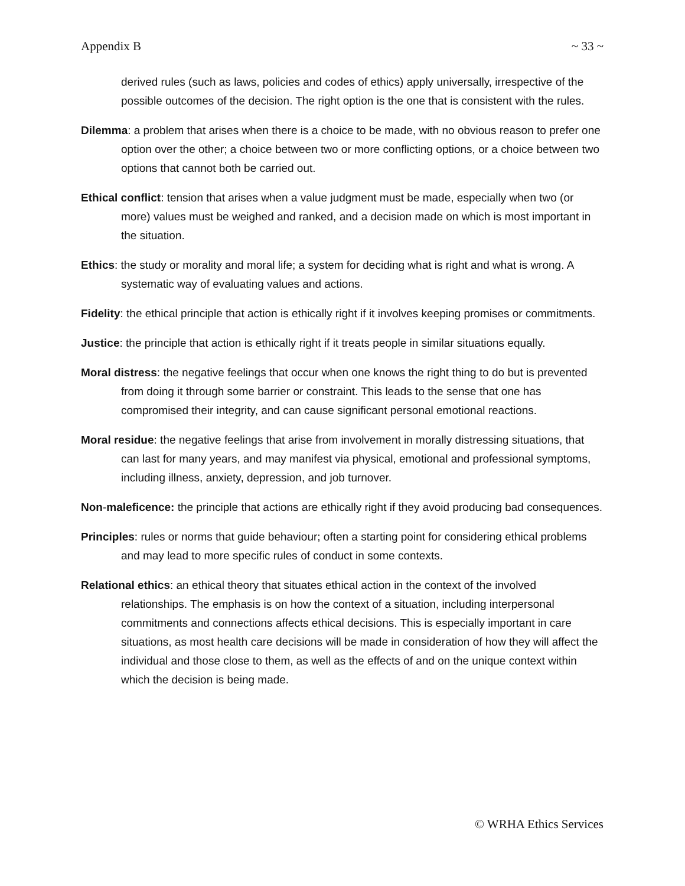Appendix B ~ 33 ~
derived rules (such as laws, policies and codes of ethics) apply universally, irrespective of the possible outcomes of the decision. The right option is the one that is consistent with the rules.
Dilemma: a problem that arises when there is a choice to be made, with no obvious reason to prefer one option over the other; a choice between two or more conflicting options, or a choice between two options that cannot both be carried out.
Ethical conflict: tension that arises when a value judgment must be made, especially when two (or more) values must be weighed and ranked, and a decision made on which is most important in the situation.
Ethics: the study or morality and moral life; a system for deciding what is right and what is wrong. A systematic way of evaluating values and actions.
Fidelity: the ethical principle that action is ethically right if it involves keeping promises or commitments.
Justice: the principle that action is ethically right if it treats people in similar situations equally.
Moral distress: the negative feelings that occur when one knows the right thing to do but is prevented from doing it through some barrier or constraint. This leads to the sense that one has compromised their integrity, and can cause significant personal emotional reactions.
Moral residue: the negative feelings that arise from involvement in morally distressing situations, that can last for many years, and may manifest via physical, emotional and professional symptoms, including illness, anxiety, depression, and job turnover.
Non-maleficence: the principle that actions are ethically right if they avoid producing bad consequences.
Principles: rules or norms that guide behaviour; often a starting point for considering ethical problems and may lead to more specific rules of conduct in some contexts.
Relational ethics: an ethical theory that situates ethical action in the context of the involved relationships. The emphasis is on how the context of a situation, including interpersonal commitments and connections affects ethical decisions. This is especially important in care situations, as most health care decisions will be made in consideration of how they will affect the individual and those close to them, as well as the effects of and on the unique context within which the decision is being made.
© WRHA Ethics Services